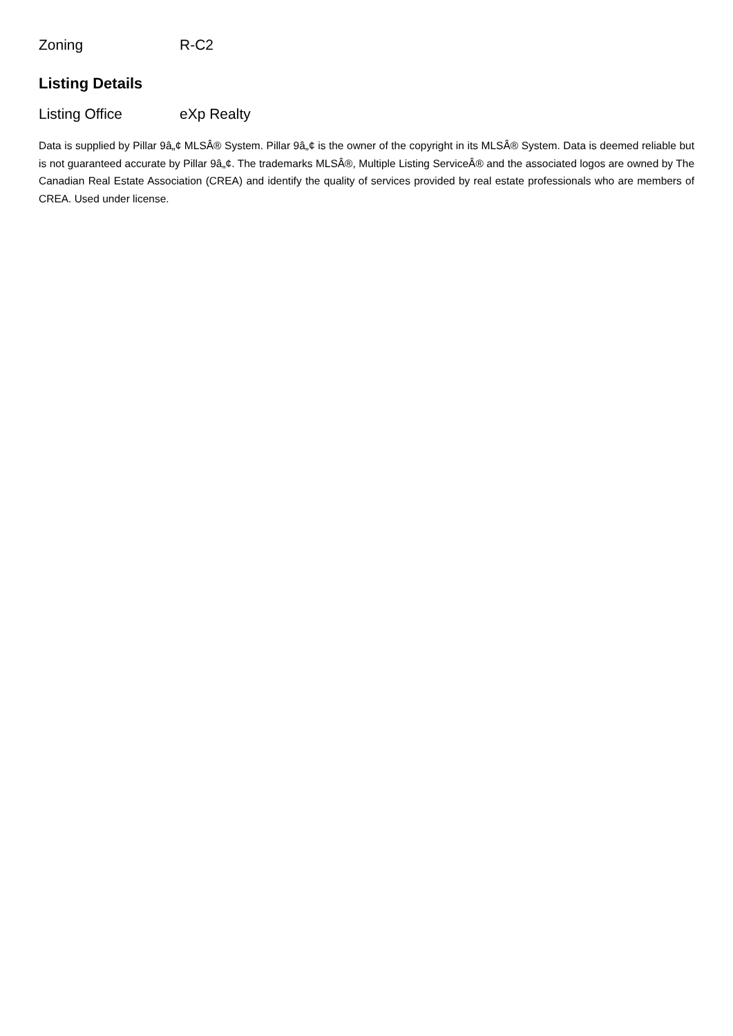| Zoning | R-C2 |
Listing Details
| Listing Office | eXp Realty |
Data is supplied by Pillar 9â„¢ MLSÂ® System. Pillar 9â„¢ is the owner of the copyright in its MLSÂ® System. Data is deemed reliable but is not guaranteed accurate by Pillar 9â„¢. The trademarks MLSÂ®, Multiple Listing ServiceÂ® and the associated logos are owned by The Canadian Real Estate Association (CREA) and identify the quality of services provided by real estate professionals who are members of CREA. Used under license.